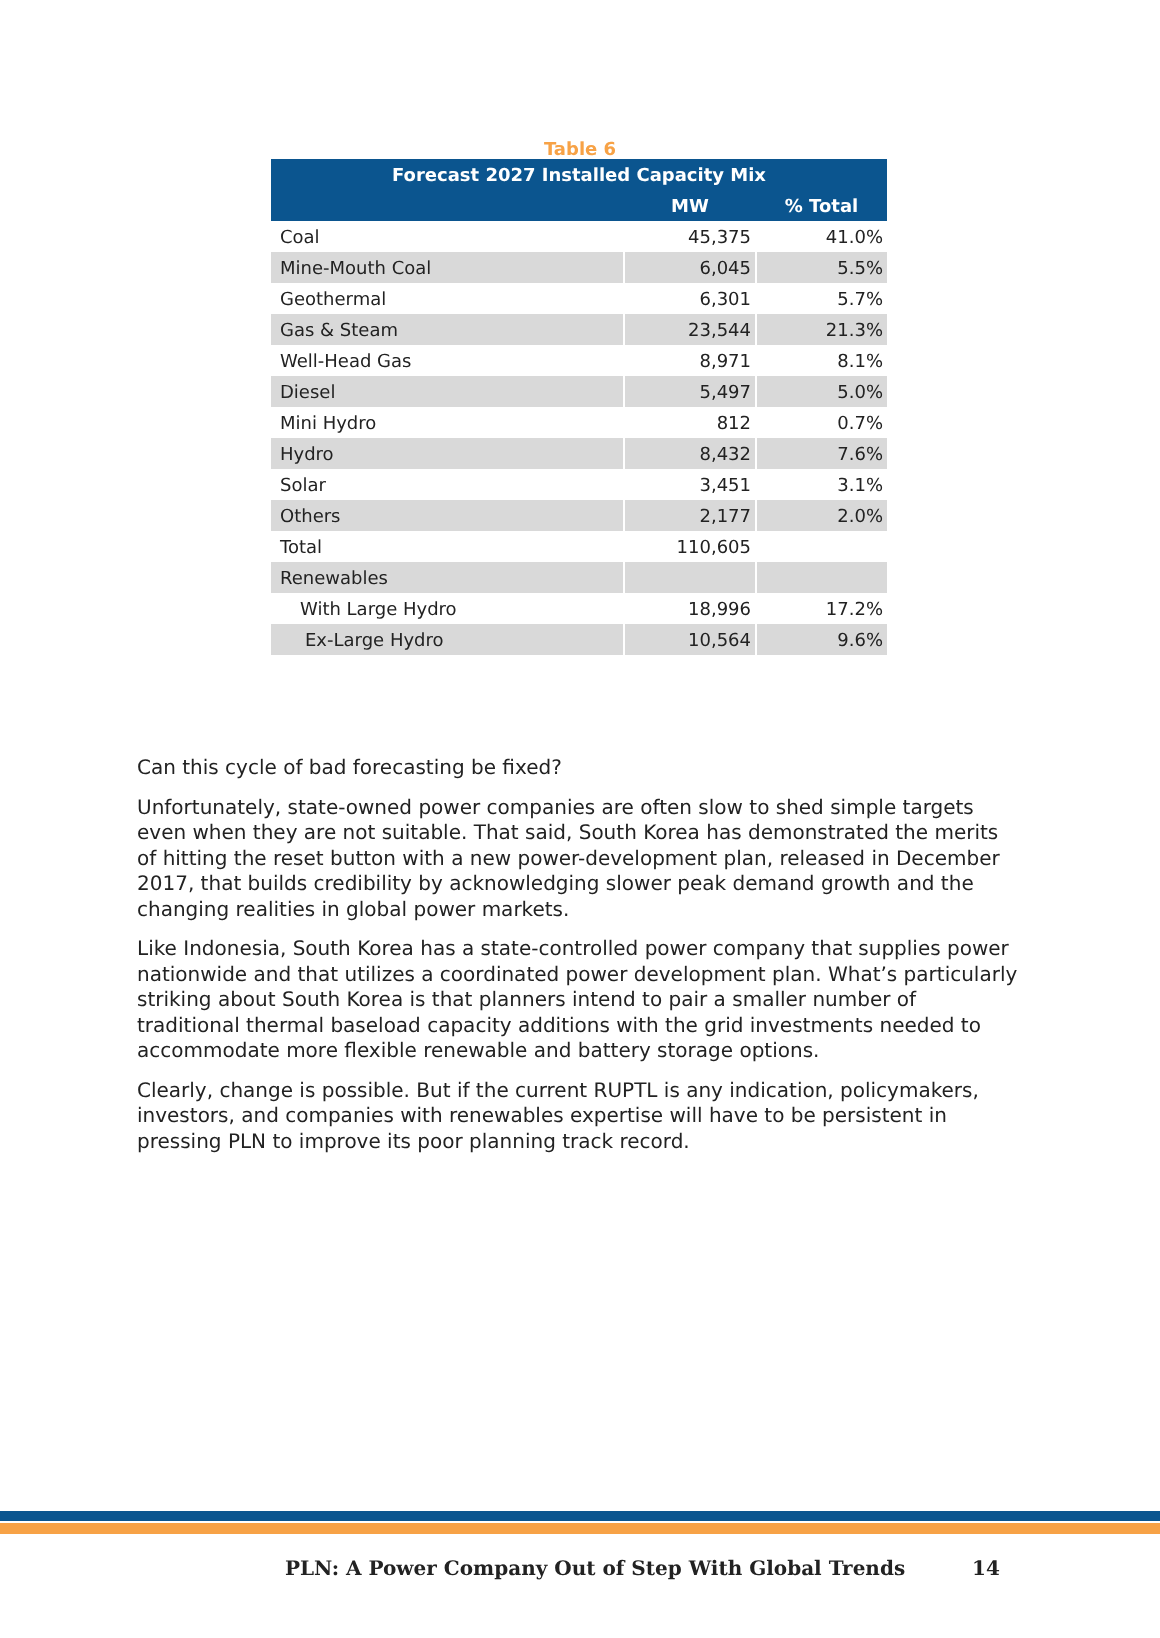Table 6
| Forecast 2027 Installed Capacity Mix | | |
| --- | --- | --- |
| | MW | % Total |
| Coal | 45,375 | 41.0% |
| Mine-Mouth Coal | 6,045 | 5.5% |
| Geothermal | 6,301 | 5.7% |
| Gas & Steam | 23,544 | 21.3% |
| Well-Head Gas | 8,971 | 8.1% |
| Diesel | 5,497 | 5.0% |
| Mini Hydro | 812 | 0.7% |
| Hydro | 8,432 | 7.6% |
| Solar | 3,451 | 3.1% |
| Others | 2,177 | 2.0% |
| Total | 110,605 | |
| Renewables | | |
| With Large Hydro | 18,996 | 17.2% |
| Ex-Large Hydro | 10,564 | 9.6% |
Can this cycle of bad forecasting be fixed?
Unfortunately, state-owned power companies are often slow to shed simple targets even when they are not suitable. That said, South Korea has demonstrated the merits of hitting the reset button with a new power-development plan, released in December 2017, that builds credibility by acknowledging slower peak demand growth and the changing realities in global power markets.
Like Indonesia, South Korea has a state-controlled power company that supplies power nationwide and that utilizes a coordinated power development plan. What’s particularly striking about South Korea is that planners intend to pair a smaller number of traditional thermal baseload capacity additions with the grid investments needed to accommodate more flexible renewable and battery storage options.
Clearly, change is possible. But if the current RUPTL is any indication, policymakers, investors, and companies with renewables expertise will have to be persistent in pressing PLN to improve its poor planning track record.
PLN: A Power Company Out of Step With Global Trends 14